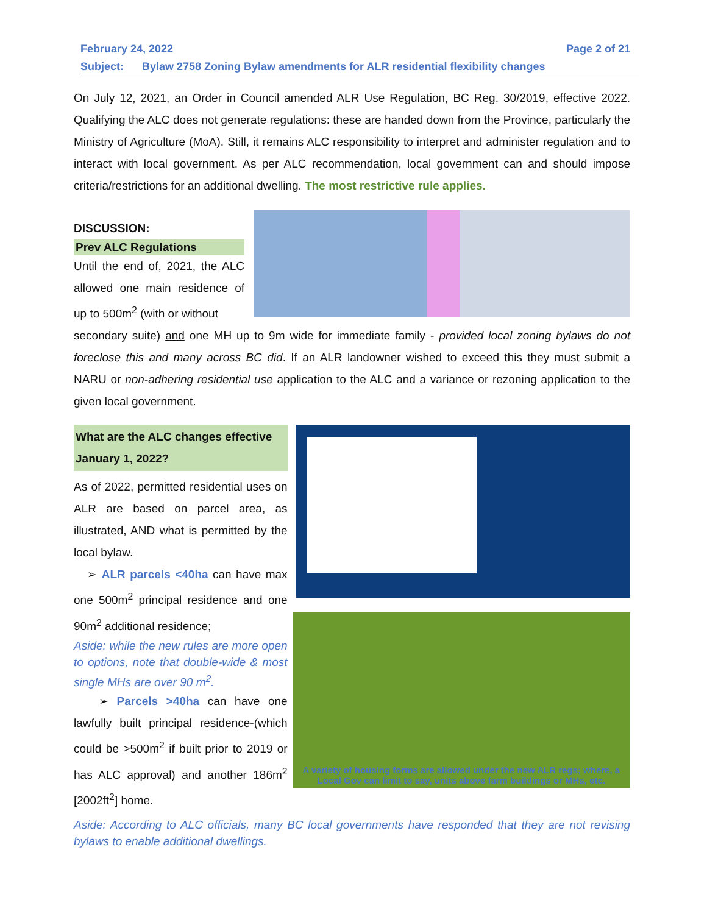February 24, 2022 Page 2 of 21
Subject: Bylaw 2758 Zoning Bylaw amendments for ALR residential flexibility changes
On July 12, 2021, an Order in Council amended ALR Use Regulation, BC Reg. 30/2019, effective 2022. Qualifying the ALC does not generate regulations: these are handed down from the Province, particularly the Ministry of Agriculture (MoA). Still, it remains ALC responsibility to interpret and administer regulation and to interact with local government. As per ALC recommendation, local government can and should impose criteria/restrictions for an additional dwelling. The most restrictive rule applies.
DISCUSSION:
Prev ALC Regulations
Until the end of, 2021, the ALC allowed one main residence of up to 500m<sup>2</sup> (with or without
secondary suite) and one MH up to 9m wide for immediate family - provided local zoning bylaws do not foreclose this and many across BC did. If an ALR landowner wished to exceed this they must submit a NARU or non-adhering residential use application to the ALC and a variance or rezoning application to the given local government.
What are the ALC changes effective January 1, 2022?
As of 2022, permitted residential uses on ALR are based on parcel area, as illustrated, AND what is permitted by the local bylaw.
➢ ALR parcels <40ha can have max one 500m<sup>2</sup> principal residence and one 90m<sup>2</sup> additional residence;
Aside: while the new rules are more open to options, note that double-wide & most single MHs are over 90 m<sup>2</sup>.
➢ Parcels >40ha can have one lawfully built principal residence-(which could be >500m<sup>2</sup> if built prior to 2019 or has ALC approval) and another 186m<sup>2</sup> [2002ft<sup>2</sup>] home.
A variety of housing forms are allowed under the new ALR regs; where, a Local Gov can limit to say, units above farm buildings or MHs, etc.
Aside: According to ALC officials, many BC local governments have responded that they are not revising bylaws to enable additional dwellings.